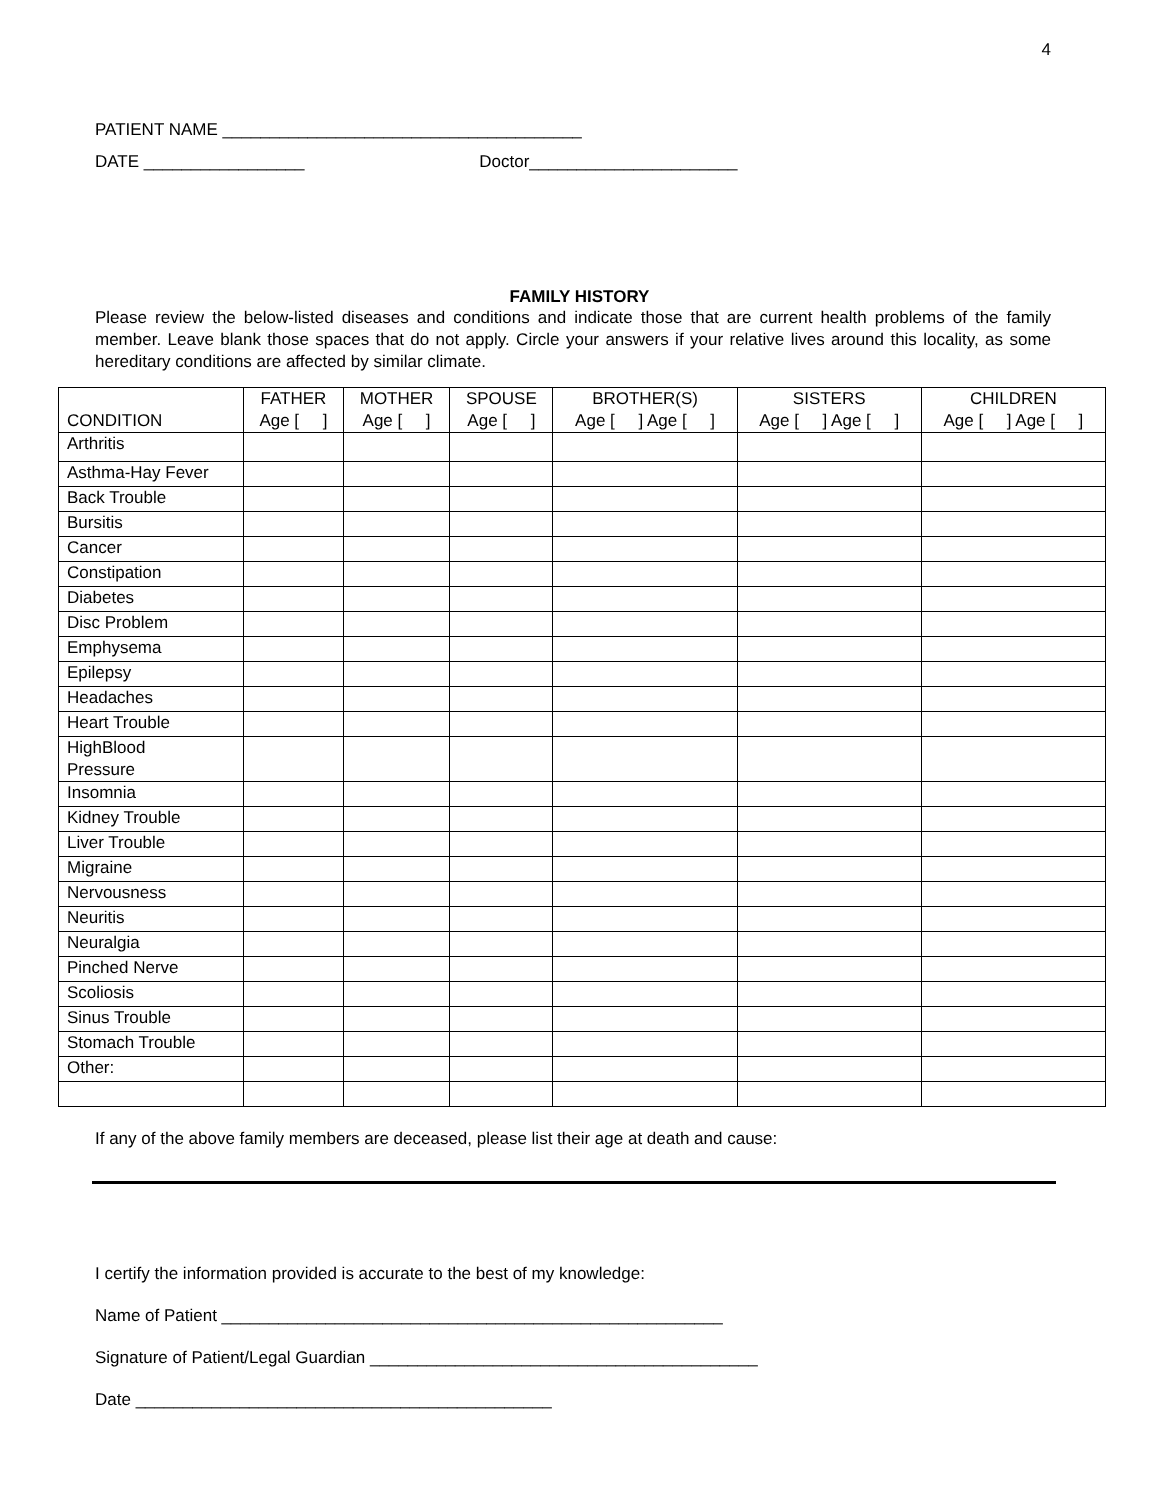4
PATIENT NAME ______________________________________
DATE _________________ Doctor______________________
FAMILY HISTORY
Please review the below-listed diseases and conditions and indicate those that are current health problems of the family member. Leave blank those spaces that do not apply. Circle your answers if your relative lives around this locality, as some hereditary conditions are affected by similar climate.
| CONDITION | FATHER Age [ ] | MOTHER Age [ ] | SPOUSE Age [ ] | BROTHER(S) Age [ ] Age [ ] | SISTERS Age [ ] Age [ ] | CHILDREN Age [ ] Age [ ] |
| --- | --- | --- | --- | --- | --- | --- |
| Arthritis | | | | | | |
| Asthma-Hay Fever | | | | | | |
| Back Trouble | | | | | | |
| Bursitis | | | | | | |
| Cancer | | | | | | |
| Constipation | | | | | | |
| Diabetes | | | | | | |
| Disc Problem | | | | | | |
| Emphysema | | | | | | |
| Epilepsy | | | | | | |
| Headaches | | | | | | |
| Heart Trouble | | | | | | |
| HighBlood Pressure | | | | | | |
| Insomnia | | | | | | |
| Kidney Trouble | | | | | | |
| Liver Trouble | | | | | | |
| Migraine | | | | | | |
| Nervousness | | | | | | |
| Neuritis | | | | | | |
| Neuralgia | | | | | | |
| Pinched Nerve | | | | | | |
| Scoliosis | | | | | | |
| Sinus Trouble | | | | | | |
| Stomach Trouble | | | | | | |
| Other: | | | | | | |
If any of the above family members are deceased, please list their age at death and cause:
I certify the information provided is accurate to the best of my knowledge:
Name of Patient _____________________________________________________
Signature of Patient/Legal Guardian _________________________________________
Date ____________________________________________